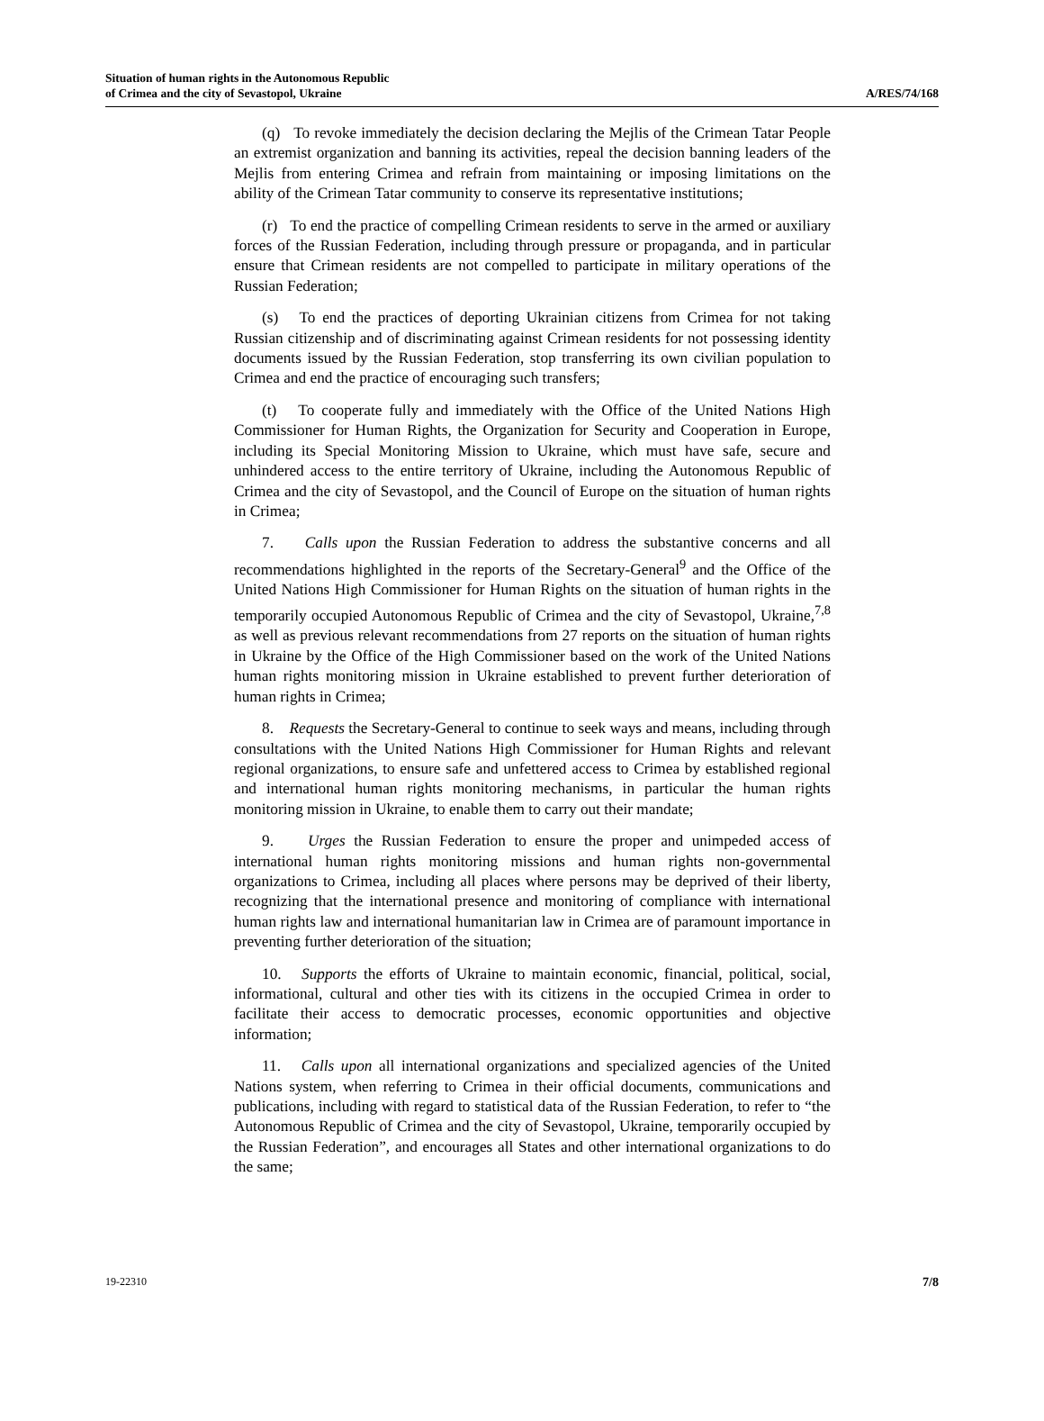Situation of human rights in the Autonomous Republic
of Crimea and the city of Sevastopol, Ukraine
A/RES/74/168
(q) To revoke immediately the decision declaring the Mejlis of the Crimean Tatar People an extremist organization and banning its activities, repeal the decision banning leaders of the Mejlis from entering Crimea and refrain from maintaining or imposing limitations on the ability of the Crimean Tatar community to conserve its representative institutions;
(r) To end the practice of compelling Crimean residents to serve in the armed or auxiliary forces of the Russian Federation, including through pressure or propaganda, and in particular ensure that Crimean residents are not compelled to participate in military operations of the Russian Federation;
(s) To end the practices of deporting Ukrainian citizens from Crimea for not taking Russian citizenship and of discriminating against Crimean residents for not possessing identity documents issued by the Russian Federation, stop transferring its own civilian population to Crimea and end the practice of encouraging such transfers;
(t) To cooperate fully and immediately with the Office of the United Nations High Commissioner for Human Rights, the Organization for Security and Cooperation in Europe, including its Special Monitoring Mission to Ukraine, which must have safe, secure and unhindered access to the entire territory of Ukraine, including the Autonomous Republic of Crimea and the city of Sevastopol, and the Council of Europe on the situation of human rights in Crimea;
7. Calls upon the Russian Federation to address the substantive concerns and all recommendations highlighted in the reports of the Secretary-General<sup>9</sup> and the Office of the United Nations High Commissioner for Human Rights on the situation of human rights in the temporarily occupied Autonomous Republic of Crimea and the city of Sevastopol, Ukraine,<sup>7,8</sup> as well as previous relevant recommendations from 27 reports on the situation of human rights in Ukraine by the Office of the High Commissioner based on the work of the United Nations human rights monitoring mission in Ukraine established to prevent further deterioration of human rights in Crimea;
8. Requests the Secretary-General to continue to seek ways and means, including through consultations with the United Nations High Commissioner for Human Rights and relevant regional organizations, to ensure safe and unfettered access to Crimea by established regional and international human rights monitoring mechanisms, in particular the human rights monitoring mission in Ukraine, to enable them to carry out their mandate;
9. Urges the Russian Federation to ensure the proper and unimpeded access of international human rights monitoring missions and human rights non-governmental organizations to Crimea, including all places where persons may be deprived of their liberty, recognizing that the international presence and monitoring of compliance with international human rights law and international humanitarian law in Crimea are of paramount importance in preventing further deterioration of the situation;
10. Supports the efforts of Ukraine to maintain economic, financial, political, social, informational, cultural and other ties with its citizens in the occupied Crimea in order to facilitate their access to democratic processes, economic opportunities and objective information;
11. Calls upon all international organizations and specialized agencies of the United Nations system, when referring to Crimea in their official documents, communications and publications, including with regard to statistical data of the Russian Federation, to refer to “the Autonomous Republic of Crimea and the city of Sevastopol, Ukraine, temporarily occupied by the Russian Federation”, and encourages all States and other international organizations to do the same;
19-22310 7/8